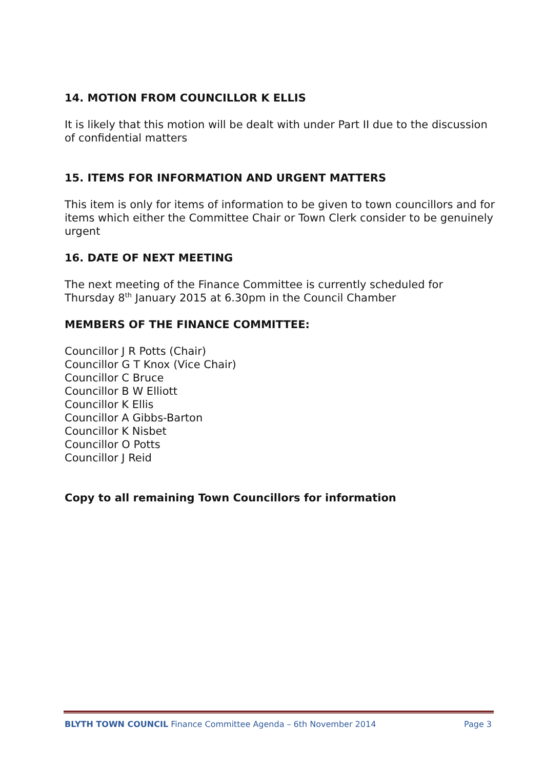14. MOTION FROM COUNCILLOR K ELLIS
It is likely that this motion will be dealt with under Part II due to the discussion of confidential matters
15. ITEMS FOR INFORMATION AND URGENT MATTERS
This item is only for items of information to be given to town councillors and for items which either the Committee Chair or Town Clerk consider to be genuinely urgent
16. DATE OF NEXT MEETING
The next meeting of the Finance Committee is currently scheduled for Thursday 8<sup>th</sup> January 2015 at 6.30pm in the Council Chamber
MEMBERS OF THE FINANCE COMMITTEE:
Councillor J R Potts (Chair)
Councillor G T Knox (Vice Chair)
Councillor C Bruce
Councillor B W Elliott
Councillor K Ellis
Councillor A Gibbs-Barton
Councillor K Nisbet
Councillor O Potts
Councillor J Reid
Copy to all remaining Town Councillors for information
BLYTH TOWN COUNCIL Finance Committee Agenda – 6th November 2014 Page 3